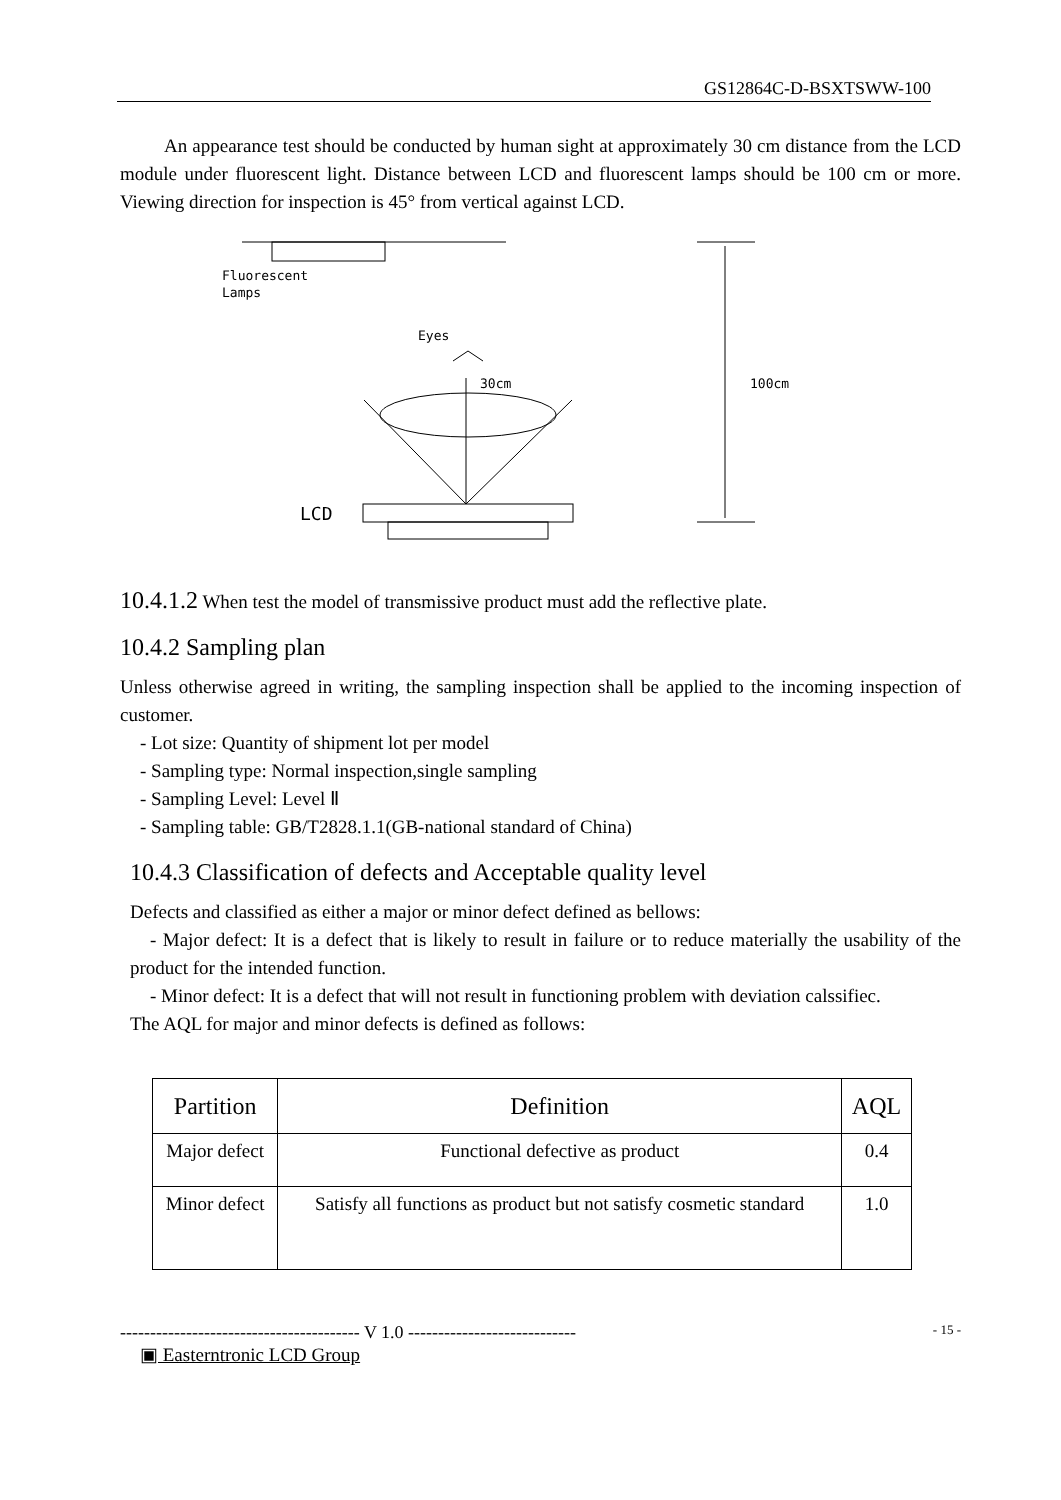GS12864C-D-BSXTSWW-100
An appearance test should be conducted by human sight at approximately 30 cm distance from the LCD module under fluorescent light. Distance between LCD and fluorescent lamps should be 100 cm or more. Viewing direction for inspection is 45° from vertical against LCD.
Fluorescent
Lamps
Eyes
30cm
LCD
100cm
10.4.1.2 When test the model of transmissive product must add the reflective plate.
10.4.2 Sampling plan
Unless otherwise agreed in writing, the sampling inspection shall be applied to the incoming inspection of customer.
- Lot size: Quantity of shipment lot per model
- Sampling type: Normal inspection,single sampling
- Sampling Level: Level Ⅱ
- Sampling table: GB/T2828.1.1(GB-national standard of China)
10.4.3 Classification of defects and Acceptable quality level
Defects and classified as either a major or minor defect defined as bellows:
- Major defect: It is a defect that is likely to result in failure or to reduce materially the usability of the product for the intended function.
- Minor defect: It is a defect that will not result in functioning problem with deviation calssifiec.
The AQL for major and minor defects is defined as follows:
| Partition | Definition | AQL |
| --- | --- | --- |
| Major defect | Functional defective as product | 0.4 |
| Minor defect | Satisfy all functions as product but not satisfy cosmetic standard | 1.0 |
---------------------------------------- V 1.0 ---------------------------- - 15 -
▣ Easterntronic LCD Group